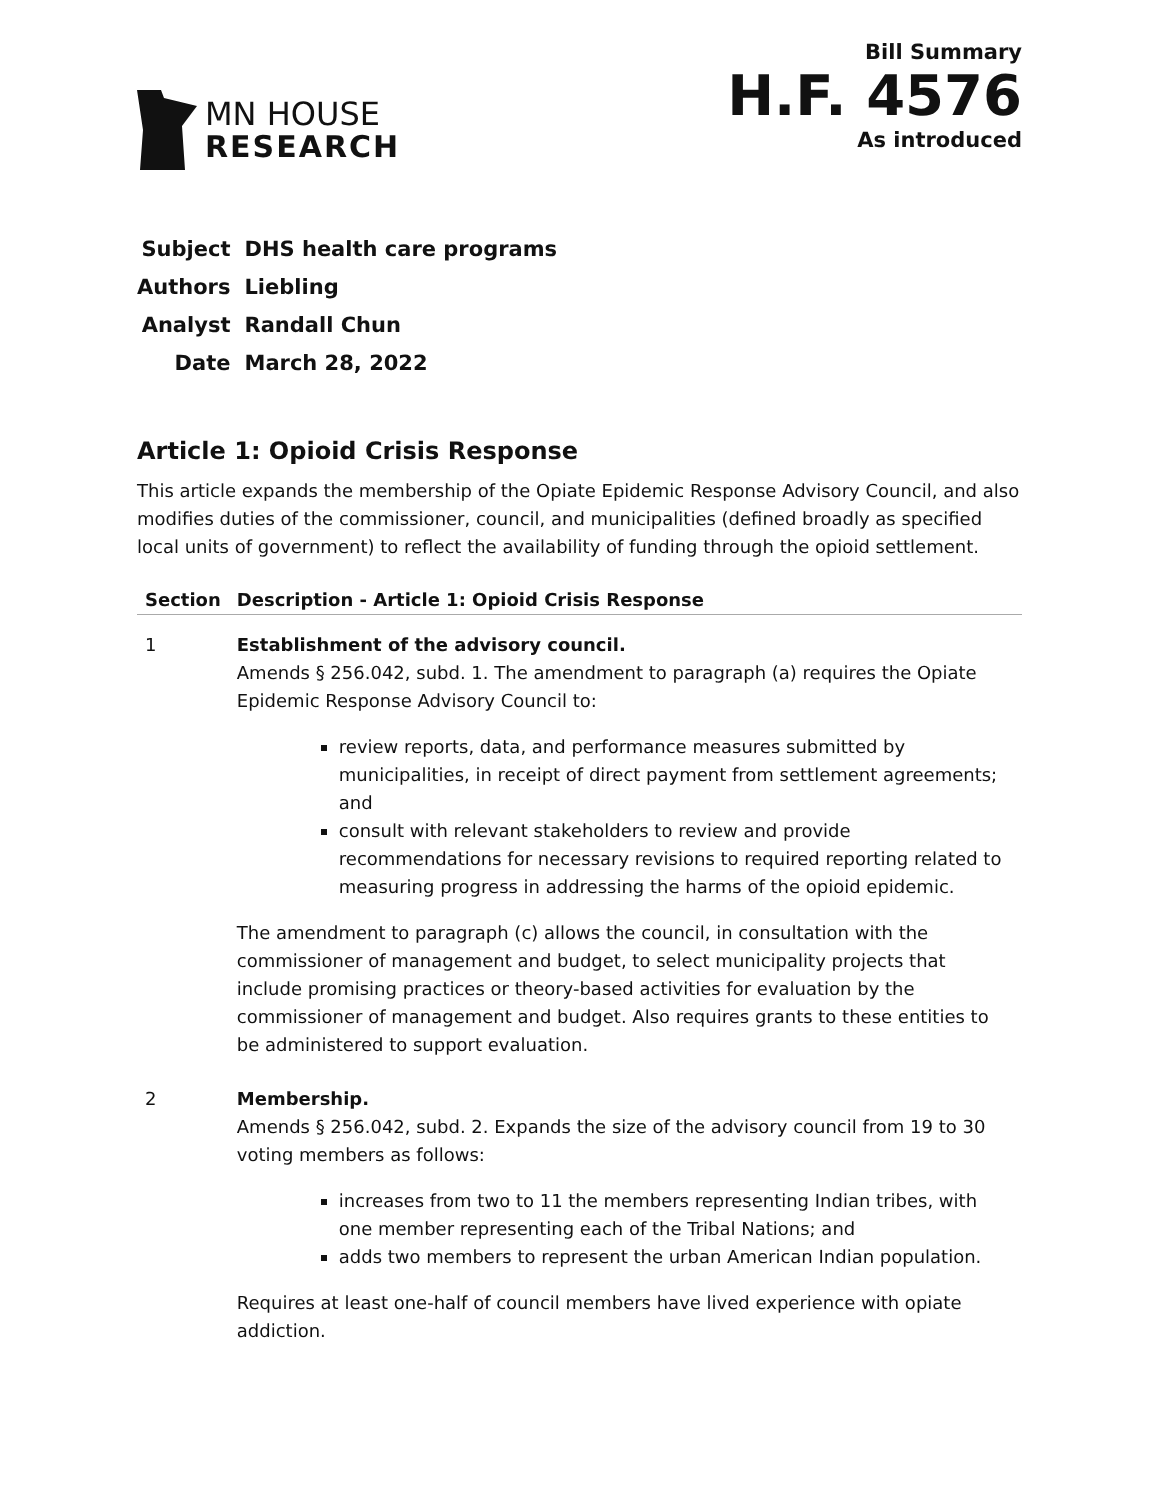MN HOUSE
RESEARCH
Bill Summary
H.F. 4576
As introduced
| Subject | DHS health care programs |
| Authors | Liebling |
| Analyst | Randall Chun |
| Date | March 28, 2022 |
Article 1: Opioid Crisis Response
This article expands the membership of the Opiate Epidemic Response Advisory Council, and also modifies duties of the commissioner, council, and municipalities (defined broadly as specified local units of government) to reflect the availability of funding through the opioid settlement.
| Section | Description - Article 1: Opioid Crisis Response |
| --- | --- |
| 1 | Establishment of the advisory council. Amends § 256.042, subd. 1. The amendment to paragraph (a) requires the Opiate Epidemic Response Advisory Council to: review reports, data, and performance measures submitted by municipalities, in receipt of direct payment from settlement agreements; and consult with relevant stakeholders to review and provide recommendations for necessary revisions to required reporting related to measuring progress in addressing the harms of the opioid epidemic. The amendment to paragraph (c) allows the council, in consultation with the commissioner of management and budget, to select municipality projects that include promising practices or theory-based activities for evaluation by the commissioner of management and budget. Also requires grants to these entities to be administered to support evaluation. |
| 2 | Membership. Amends § 256.042, subd. 2. Expands the size of the advisory council from 19 to 30 voting members as follows: increases from two to 11 the members representing Indian tribes, with one member representing each of the Tribal Nations; and adds two members to represent the urban American Indian population. Requires at least one-half of council members have lived experience with opiate addiction. |